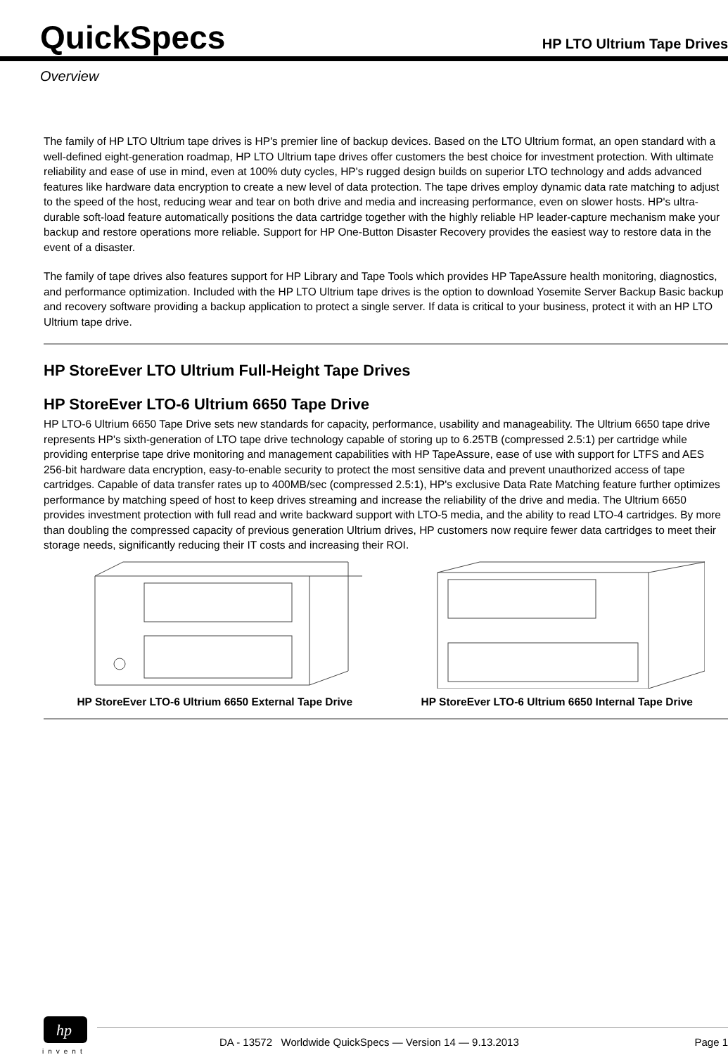QuickSpecs
HP LTO Ultrium Tape Drives
Overview
The family of HP LTO Ultrium tape drives is HP's premier line of backup devices. Based on the LTO Ultrium format, an open standard with a well-defined eight-generation roadmap, HP LTO Ultrium tape drives offer customers the best choice for investment protection. With ultimate reliability and ease of use in mind, even at 100% duty cycles, HP's rugged design builds on superior LTO technology and adds advanced features like hardware data encryption to create a new level of data protection. The tape drives employ dynamic data rate matching to adjust to the speed of the host, reducing wear and tear on both drive and media and increasing performance, even on slower hosts. HP's ultra-durable soft-load feature automatically positions the data cartridge together with the highly reliable HP leader-capture mechanism make your backup and restore operations more reliable. Support for HP One-Button Disaster Recovery provides the easiest way to restore data in the event of a disaster.
The family of tape drives also features support for HP Library and Tape Tools which provides HP TapeAssure health monitoring, diagnostics, and performance optimization. Included with the HP LTO Ultrium tape drives is the option to download Yosemite Server Backup Basic backup and recovery software providing a backup application to protect a single server. If data is critical to your business, protect it with an HP LTO Ultrium tape drive.
HP StoreEver LTO Ultrium Full-Height Tape Drives
HP StoreEver LTO-6 Ultrium 6650 Tape Drive
HP LTO-6 Ultrium 6650 Tape Drive sets new standards for capacity, performance, usability and manageability. The Ultrium 6650 tape drive represents HP's sixth-generation of LTO tape drive technology capable of storing up to 6.25TB (compressed 2.5:1) per cartridge while providing enterprise tape drive monitoring and management capabilities with HP TapeAssure, ease of use with support for LTFS and AES 256-bit hardware data encryption, easy-to-enable security to protect the most sensitive data and prevent unauthorized access of tape cartridges. Capable of data transfer rates up to 400MB/sec (compressed 2.5:1), HP's exclusive Data Rate Matching feature further optimizes performance by matching speed of host to keep drives streaming and increase the reliability of the drive and media. The Ultrium 6650 provides investment protection with full read and write backward support with LTO-5 media, and the ability to read LTO-4 cartridges. By more than doubling the compressed capacity of previous generation Ultrium drives, HP customers now require fewer data cartridges to meet their storage needs, significantly reducing their IT costs and increasing their ROI.
HP StoreEver LTO-6 Ultrium 6650 External Tape Drive HP StoreEver LTO-6 Ultrium 6650 Internal Tape Drive
hp
invent
DA - 13572 Worldwide QuickSpecs — Version 14 — 9.13.2013 Page 1